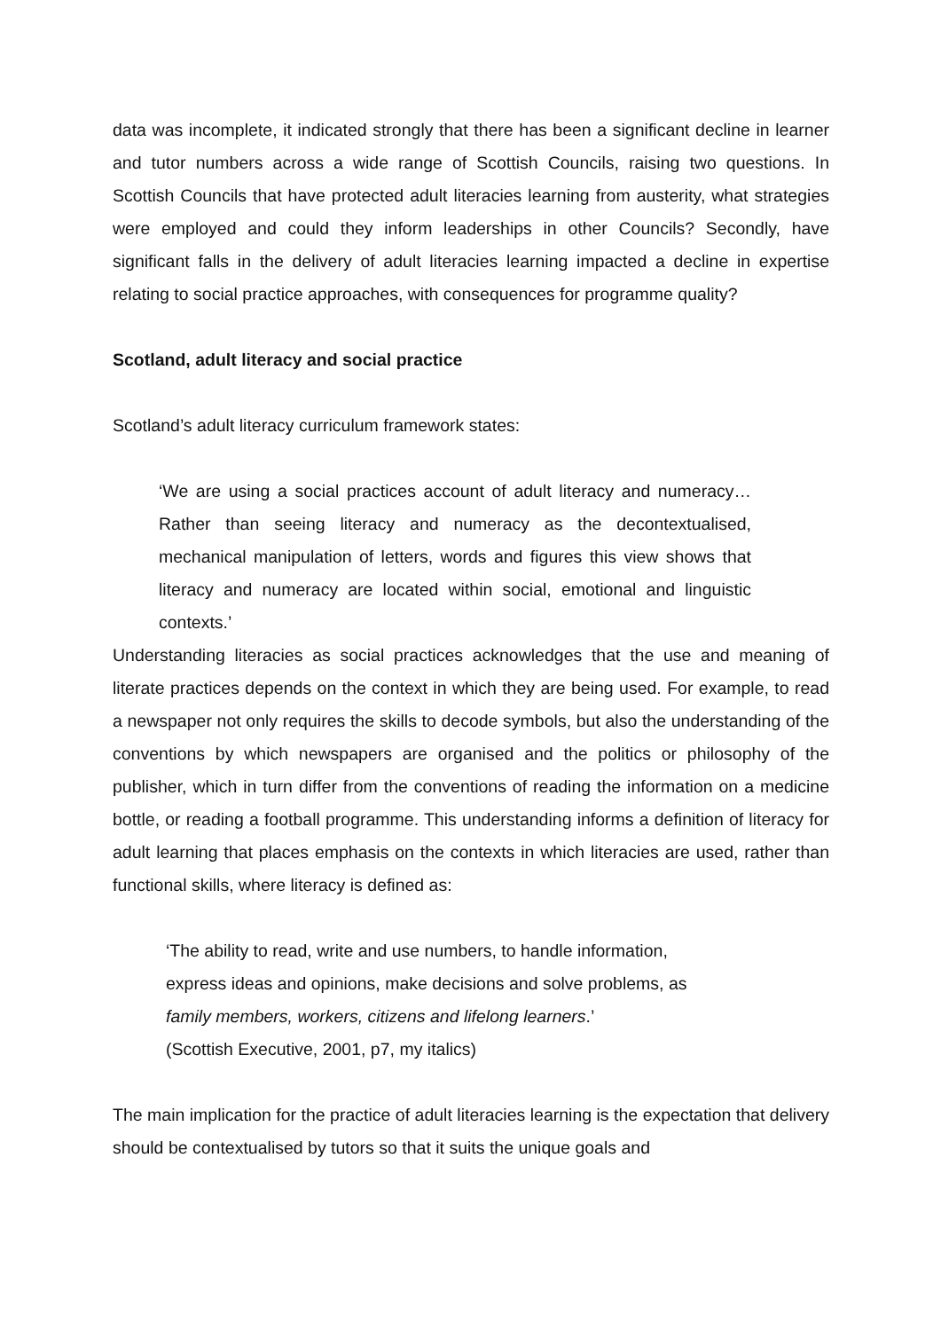data was incomplete, it indicated strongly that there has been a significant decline in learner and tutor numbers across a wide range of Scottish Councils, raising two questions. In Scottish Councils that have protected adult literacies learning from austerity, what strategies were employed and could they inform leaderships in other Councils? Secondly, have significant falls in the delivery of adult literacies learning impacted a decline in expertise relating to social practice approaches, with consequences for programme quality?
Scotland, adult literacy and social practice
Scotland’s adult literacy curriculum framework states:
‘We are using a social practices account of adult literacy and numeracy…Rather than seeing literacy and numeracy as the decontextualised, mechanical manipulation of letters, words and figures this view shows that literacy and numeracy are located within social, emotional and linguistic contexts.’
Understanding literacies as social practices acknowledges that the use and meaning of literate practices depends on the context in which they are being used. For example, to read a newspaper not only requires the skills to decode symbols, but also the understanding of the conventions by which newspapers are organised and the politics or philosophy of the publisher, which in turn differ from the conventions of reading the information on a medicine bottle, or reading a football programme. This understanding informs a definition of literacy for adult learning that places emphasis on the contexts in which literacies are used, rather than functional skills, where literacy is defined as:
‘The ability to read, write and use numbers, to handle information,
express ideas and opinions, make decisions and solve problems, as
family members, workers, citizens and lifelong learners.’
(Scottish Executive, 2001, p7, my italics)
The main implication for the practice of adult literacies learning is the expectation that delivery should be contextualised by tutors so that it suits the unique goals and